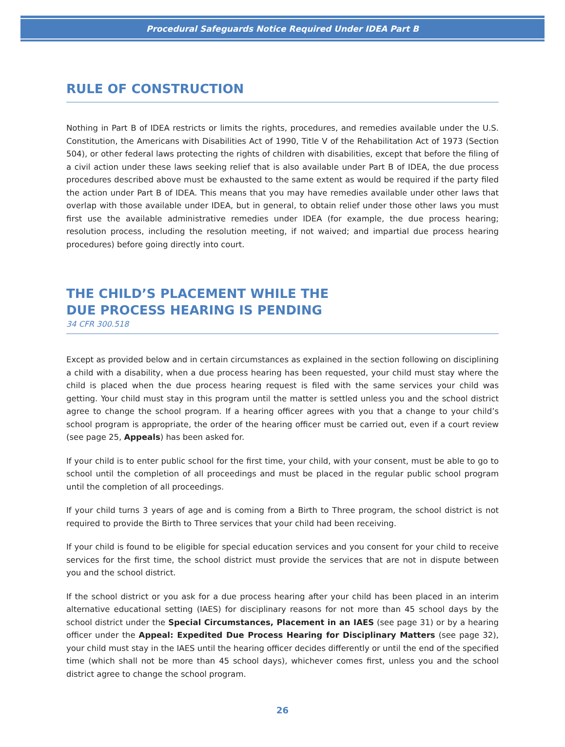Procedural Safeguards Notice Required Under IDEA Part B
RULE OF CONSTRUCTION
Nothing in Part B of IDEA restricts or limits the rights, procedures, and remedies available under the U.S. Constitution, the Americans with Disabilities Act of 1990, Title V of the Rehabilitation Act of 1973 (Section 504), or other federal laws protecting the rights of children with disabilities, except that before the filing of a civil action under these laws seeking relief that is also available under Part B of IDEA, the due process procedures described above must be exhausted to the same extent as would be required if the party filed the action under Part B of IDEA. This means that you may have remedies available under other laws that overlap with those available under IDEA, but in general, to obtain relief under those other laws you must first use the available administrative remedies under IDEA (for example, the due process hearing; resolution process, including the resolution meeting, if not waived; and impartial due process hearing procedures) before going directly into court.
THE CHILD’S PLACEMENT WHILE THE
DUE PROCESS HEARING IS PENDING
34 CFR 300.518
Except as provided below and in certain circumstances as explained in the section following on disciplining a child with a disability, when a due process hearing has been requested, your child must stay where the child is placed when the due process hearing request is filed with the same services your child was getting. Your child must stay in this program until the matter is settled unless you and the school district agree to change the school program. If a hearing officer agrees with you that a change to your child’s school program is appropriate, the order of the hearing officer must be carried out, even if a court review (see page 25, Appeals) has been asked for.
If your child is to enter public school for the first time, your child, with your consent, must be able to go to school until the completion of all proceedings and must be placed in the regular public school program until the completion of all proceedings.
If your child turns 3 years of age and is coming from a Birth to Three program, the school district is not required to provide the Birth to Three services that your child had been receiving.
If your child is found to be eligible for special education services and you consent for your child to receive services for the first time, the school district must provide the services that are not in dispute between you and the school district.
If the school district or you ask for a due process hearing after your child has been placed in an interim alternative educational setting (IAES) for disciplinary reasons for not more than 45 school days by the school district under the Special Circumstances, Placement in an IAES (see page 31) or by a hearing officer under the Appeal: Expedited Due Process Hearing for Disciplinary Matters (see page 32), your child must stay in the IAES until the hearing officer decides differently or until the end of the specified time (which shall not be more than 45 school days), whichever comes first, unless you and the school district agree to change the school program.
26